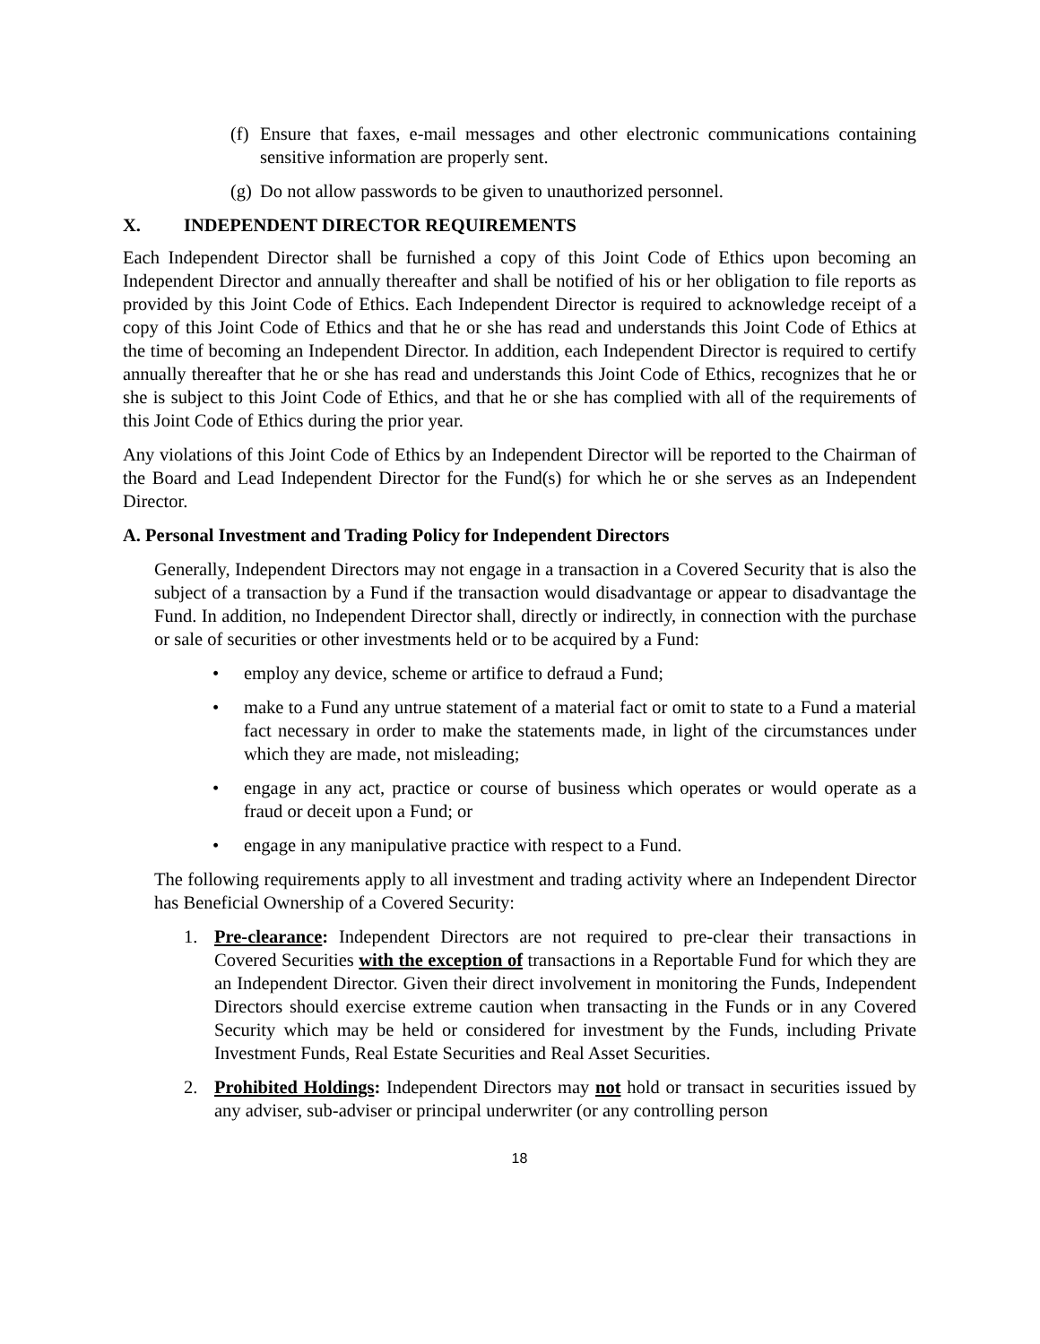(f) Ensure that faxes, e-mail messages and other electronic communications containing sensitive information are properly sent.
(g) Do not allow passwords to be given to unauthorized personnel.
X. INDEPENDENT DIRECTOR REQUIREMENTS
Each Independent Director shall be furnished a copy of this Joint Code of Ethics upon becoming an Independent Director and annually thereafter and shall be notified of his or her obligation to file reports as provided by this Joint Code of Ethics. Each Independent Director is required to acknowledge receipt of a copy of this Joint Code of Ethics and that he or she has read and understands this Joint Code of Ethics at the time of becoming an Independent Director. In addition, each Independent Director is required to certify annually thereafter that he or she has read and understands this Joint Code of Ethics, recognizes that he or she is subject to this Joint Code of Ethics, and that he or she has complied with all of the requirements of this Joint Code of Ethics during the prior year.
Any violations of this Joint Code of Ethics by an Independent Director will be reported to the Chairman of the Board and Lead Independent Director for the Fund(s) for which he or she serves as an Independent Director.
A. Personal Investment and Trading Policy for Independent Directors
Generally, Independent Directors may not engage in a transaction in a Covered Security that is also the subject of a transaction by a Fund if the transaction would disadvantage or appear to disadvantage the Fund. In addition, no Independent Director shall, directly or indirectly, in connection with the purchase or sale of securities or other investments held or to be acquired by a Fund:
• employ any device, scheme or artifice to defraud a Fund;
• make to a Fund any untrue statement of a material fact or omit to state to a Fund a material fact necessary in order to make the statements made, in light of the circumstances under which they are made, not misleading;
• engage in any act, practice or course of business which operates or would operate as a fraud or deceit upon a Fund; or
• engage in any manipulative practice with respect to a Fund.
The following requirements apply to all investment and trading activity where an Independent Director has Beneficial Ownership of a Covered Security:
1. Pre-clearance: Independent Directors are not required to pre-clear their transactions in Covered Securities with the exception of transactions in a Reportable Fund for which they are an Independent Director. Given their direct involvement in monitoring the Funds, Independent Directors should exercise extreme caution when transacting in the Funds or in any Covered Security which may be held or considered for investment by the Funds, including Private Investment Funds, Real Estate Securities and Real Asset Securities.
2. Prohibited Holdings: Independent Directors may not hold or transact in securities issued by any adviser, sub-adviser or principal underwriter (or any controlling person
18